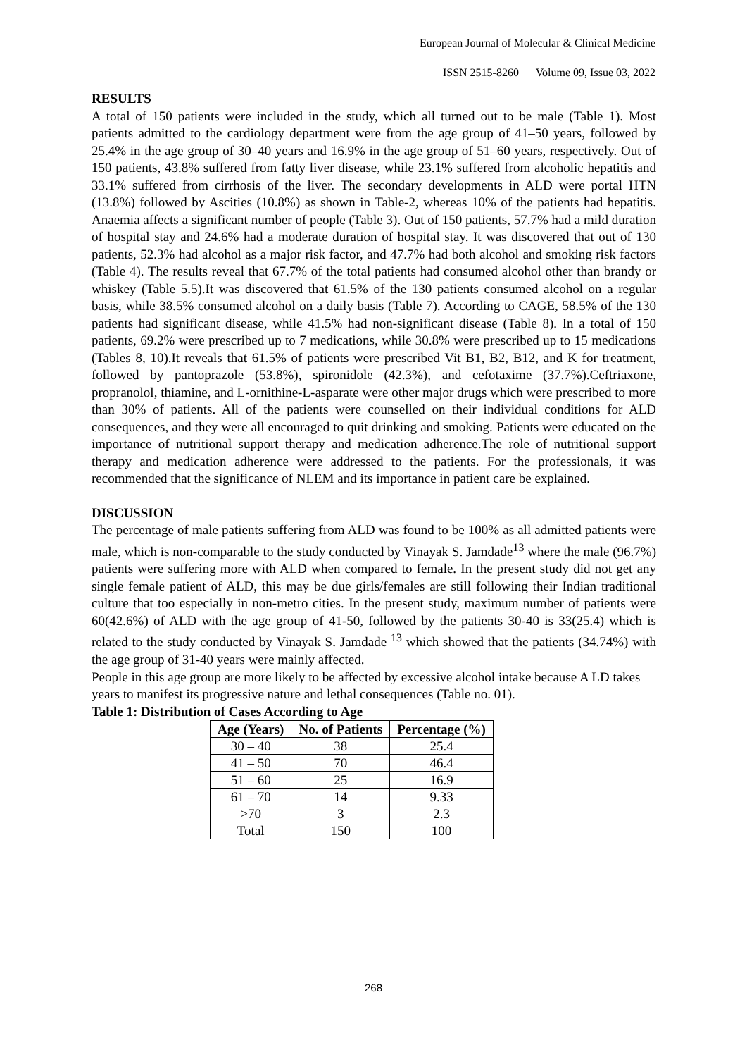European Journal of Molecular & Clinical Medicine
ISSN 2515-8260 Volume 09, Issue 03, 2022
RESULTS
A total of 150 patients were included in the study, which all turned out to be male (Table 1). Most patients admitted to the cardiology department were from the age group of 41–50 years, followed by 25.4% in the age group of 30–40 years and 16.9% in the age group of 51–60 years, respectively. Out of 150 patients, 43.8% suffered from fatty liver disease, while 23.1% suffered from alcoholic hepatitis and 33.1% suffered from cirrhosis of the liver. The secondary developments in ALD were portal HTN (13.8%) followed by Ascities (10.8%) as shown in Table-2, whereas 10% of the patients had hepatitis. Anaemia affects a significant number of people (Table 3). Out of 150 patients, 57.7% had a mild duration of hospital stay and 24.6% had a moderate duration of hospital stay. It was discovered that out of 130 patients, 52.3% had alcohol as a major risk factor, and 47.7% had both alcohol and smoking risk factors (Table 4). The results reveal that 67.7% of the total patients had consumed alcohol other than brandy or whiskey (Table 5.5).It was discovered that 61.5% of the 130 patients consumed alcohol on a regular basis, while 38.5% consumed alcohol on a daily basis (Table 7). According to CAGE, 58.5% of the 130 patients had significant disease, while 41.5% had non-significant disease (Table 8). In a total of 150 patients, 69.2% were prescribed up to 7 medications, while 30.8% were prescribed up to 15 medications (Tables 8, 10).It reveals that 61.5% of patients were prescribed Vit B1, B2, B12, and K for treatment, followed by pantoprazole (53.8%), spironidole (42.3%), and cefotaxime (37.7%).Ceftriaxone, propranolol, thiamine, and L-ornithine-L-asparate were other major drugs which were prescribed to more than 30% of patients. All of the patients were counselled on their individual conditions for ALD consequences, and they were all encouraged to quit drinking and smoking. Patients were educated on the importance of nutritional support therapy and medication adherence.The role of nutritional support therapy and medication adherence were addressed to the patients. For the professionals, it was recommended that the significance of NLEM and its importance in patient care be explained.
DISCUSSION
The percentage of male patients suffering from ALD was found to be 100% as all admitted patients were male, which is non-comparable to the study conducted by Vinayak S. Jamdade<sup>13</sup> where the male (96.7%) patients were suffering more with ALD when compared to female. In the present study did not get any single female patient of ALD, this may be due girls/females are still following their Indian traditional culture that too especially in non-metro cities. In the present study, maximum number of patients were 60(42.6%) of ALD with the age group of 41-50, followed by the patients 30-40 is 33(25.4) which is related to the study conducted by Vinayak S. Jamdade <sup>13</sup> which showed that the patients (34.74%) with the age group of 31-40 years were mainly affected.
People in this age group are more likely to be affected by excessive alcohol intake because A LD takes years to manifest its progressive nature and lethal consequences (Table no. 01).
Table 1: Distribution of Cases According to Age
| Age (Years) | No. of Patients | Percentage (%) |
| --- | --- | --- |
| 30 – 40 | 38 | 25.4 |
| 41 – 50 | 70 | 46.4 |
| 51 – 60 | 25 | 16.9 |
| 61 – 70 | 14 | 9.33 |
| >70 | 3 | 2.3 |
| Total | 150 | 100 |
268